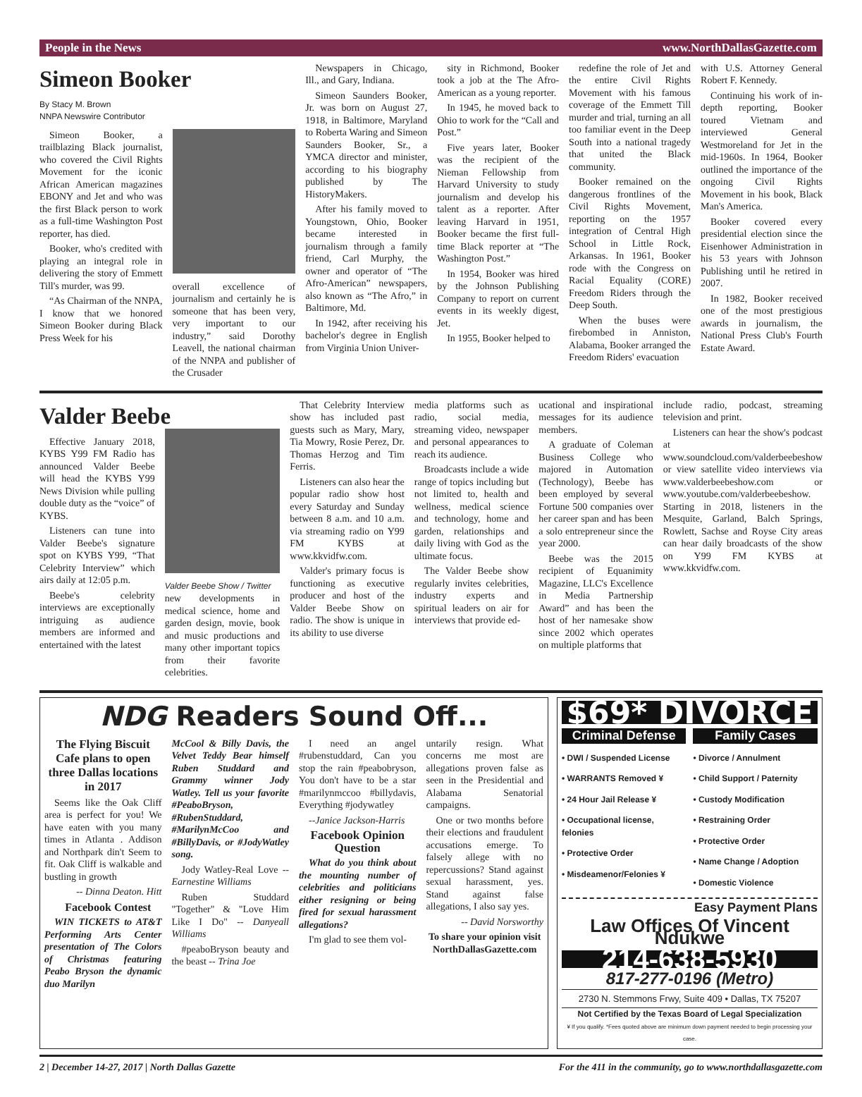People in the News www.NorthDallasGazette.com
Simeon Booker
By Stacy M. Brown
NNPA Newswire Contributor
Simeon Booker, a trailblazing Black journalist, who covered the Civil Rights Movement for the iconic African American magazines EBONY and Jet and who was the first Black person to work as a full-time Washington Post reporter, has died.
Booker, who's credited with playing an integral role in delivering the story of Emmett Till's murder, was 99.
“As Chairman of the NNPA, I know that we honored Simeon Booker during Black Press Week for his
overall excellence of journalism and certainly he is someone that has been very, very important to our industry,” said Dorothy Leavell, the national chairman of the NNPA and publisher of the Crusader
Newspapers in Chicago, Ill., and Gary, Indiana.
Simeon Saunders Booker, Jr. was born on August 27, 1918, in Baltimore, Maryland to Roberta Waring and Simeon Saunders Booker, Sr., a YMCA director and minister, according to his biography published by The HistoryMakers.
After his family moved to Youngstown, Ohio, Booker became interested in journalism through a family friend, Carl Murphy, the owner and operator of “The Afro-American” newspapers, also known as “The Afro,” in Baltimore, Md.
In 1942, after receiving his bachelor's degree in English from Virginia Union Univer-
sity in Richmond, Booker took a job at the The Afro-American as a young reporter.
In 1945, he moved back to Ohio to work for the “Call and Post.”
Five years later, Booker was the recipient of the Nieman Fellowship from Harvard University to study journalism and develop his talent as a reporter. After leaving Harvard in 1951, Booker became the first full-time Black reporter at “The Washington Post.”
In 1954, Booker was hired by the Johnson Publishing Company to report on current events in its weekly digest, Jet.
In 1955, Booker helped to
redefine the role of Jet and the entire Civil Rights Movement with his famous coverage of the Emmett Till murder and trial, turning an all too familiar event in the Deep South into a national tragedy that united the Black community.
Booker remained on the dangerous frontlines of the Civil Rights Movement, reporting on the 1957 integration of Central High School in Little Rock, Arkansas. In 1961, Booker rode with the Congress on Racial Equality (CORE) Freedom Riders through the Deep South.
When the buses were firebombed in Anniston, Alabama, Booker arranged the Freedom Riders' evacuation
with U.S. Attorney General Robert F. Kennedy.
Continuing his work of in-depth reporting, Booker toured Vietnam and interviewed General Westmoreland for Jet in the mid-1960s. In 1964, Booker outlined the importance of the ongoing Civil Rights Movement in his book, Black Man's America.
Booker covered every presidential election since the Eisenhower Administration in his 53 years with Johnson Publishing until he retired in 2007.
In 1982, Booker received one of the most prestigious awards in journalism, the National Press Club's Fourth Estate Award.
Valder Beebe
Effective January 2018, KYBS Y99 FM Radio has announced Valder Beebe will head the KYBS Y99 News Division while pulling double duty as the “voice” of KYBS.
Listeners can tune into Valder Beebe's signature spot on KYBS Y99, “That Celebrity Interview” which airs daily at 12:05 p.m.
Beebe's celebrity interviews are exceptionally intriguing as audience members are informed and entertained with the latest
Valder Beebe Show / Twitter
new developments in medical science, home and garden design, movie, book and music productions and many other important topics from their favorite celebrities.
That Celebrity Interview show has included past guests such as Mary, Mary, Tia Mowry, Rosie Perez, Dr. Thomas Herzog and Tim Ferris.
Listeners can also hear the popular radio show host every Saturday and Sunday between 8 a.m. and 10 a.m. via streaming radio on Y99 FM KYBS at www.kkvidfw.com.
Valder's primary focus is functioning as executive producer and host of the Valder Beebe Show on radio. The show is unique in its ability to use diverse
media platforms such as radio, social media, streaming video, newspaper and personal appearances to reach its audience.
Broadcasts include a wide range of topics including but not limited to, health and wellness, medical science and technology, home and garden, relationships and daily living with God as the ultimate focus.
The Valder Beebe show regularly invites celebrities, industry experts and spiritual leaders on air for interviews that provide ed-
ucational and inspirational messages for its audience members.
A graduate of Coleman Business College who majored in Automation (Technology), Beebe has been employed by several Fortune 500 companies over her career span and has been a solo entrepreneur since the year 2000.
Beebe was the 2015 recipient of Equanimity Magazine, LLC's Excellence in Media Partnership Award” and has been the host of her namesake show since 2002 which operates on multiple platforms that
include radio, podcast, streaming television and print.
Listeners can hear the show's podcast at www.soundcloud.com/valderbeebeshow or view satellite video interviews via www.valderbeebeshow.com or www.youtube.com/valderbeebeshow. Starting in 2018, listeners in the Mesquite, Garland, Balch Springs, Rowlett, Sachse and Royse City areas can hear daily broadcasts of the show on Y99 FM KYBS at www.kkvidfw.com.
NDG Readers Sound Off...
The Flying Biscuit Cafe plans to open three Dallas locations in 2017
Seems like the Oak Cliff area is perfect for you! We have eaten with you many times in Atlanta . Addison and Northpark din't Seem to fit. Oak Cliff is walkable and bustling in growth
-- Dinna Deaton. Hitt
Facebook Contest
WIN TICKETS to AT&T Performing Arts Center presentation of The Colors of Christmas featuring Peabo Bryson the dynamic duo Marilyn
McCool & Billy Davis, the Velvet Teddy Bear himself Ruben Studdard and Grammy winner Jody Watley. Tell us your favorite #PeaboBryson, #RubenStuddard, #MarilynMcCoo and #BillyDavis, or #JodyWatley song.
Jody Watley-Real Love -- Earnestine Williams
Ruben Studdard "Together" & "Love Him Like I Do" -- Danyeall Williams
#peaboBryson beauty and the beast -- Trina Joe
I need an angel #rubenstuddard, Can you stop the rain #peabobryson, You don't have to be a star #marilynmccoo #billydavis, Everything #jodywatley
--Janice Jackson-Harris
Facebook Opinion Question
What do you think about the mounting number of celebrities and politicians either resigning or being fired for sexual harassment allegations?
I'm glad to see them vol-
untarily resign. What concerns me most are allegations proven false as seen in the Presidential and Alabama Senatorial campaigns.
One or two months before their elections and fraudulent accusations emerge. To falsely allege with no repercussions? Stand against sexual harassment, yes. Stand against false allegations, I also say yes.
-- David Norsworthy
To share your opinion visit NorthDallasGazette.com
$69* DIVORCE
Criminal Defense
• DWI / Suspended License
• WARRANTS Removed ¥
• 24 Hour Jail Release ¥
• Occupational license, felonies
• Protective Order
• Misdeamenor/Felonies ¥
Family Cases
• Divorce / Annulment
• Child Support / Paternity
• Custody Modification
• Restraining Order
• Protective Order
• Name Change / Adoption
• Domestic Violence
Easy Payment Plans
Law Offices Of Vincent Ndukwe
214-638-5930
817-277-0196 (Metro)
2730 N. Stemmons Frwy, Suite 409 • Dallas, TX 75207
Not Certified by the Texas Board of Legal Specialization
¥ If you qualify. *Fees quoted above are minimum down payment needed to begin processing your case.
2 | December 14-27, 2017 | North Dallas Gazette For the 411 in the community, go to www.northdallasgazette.com